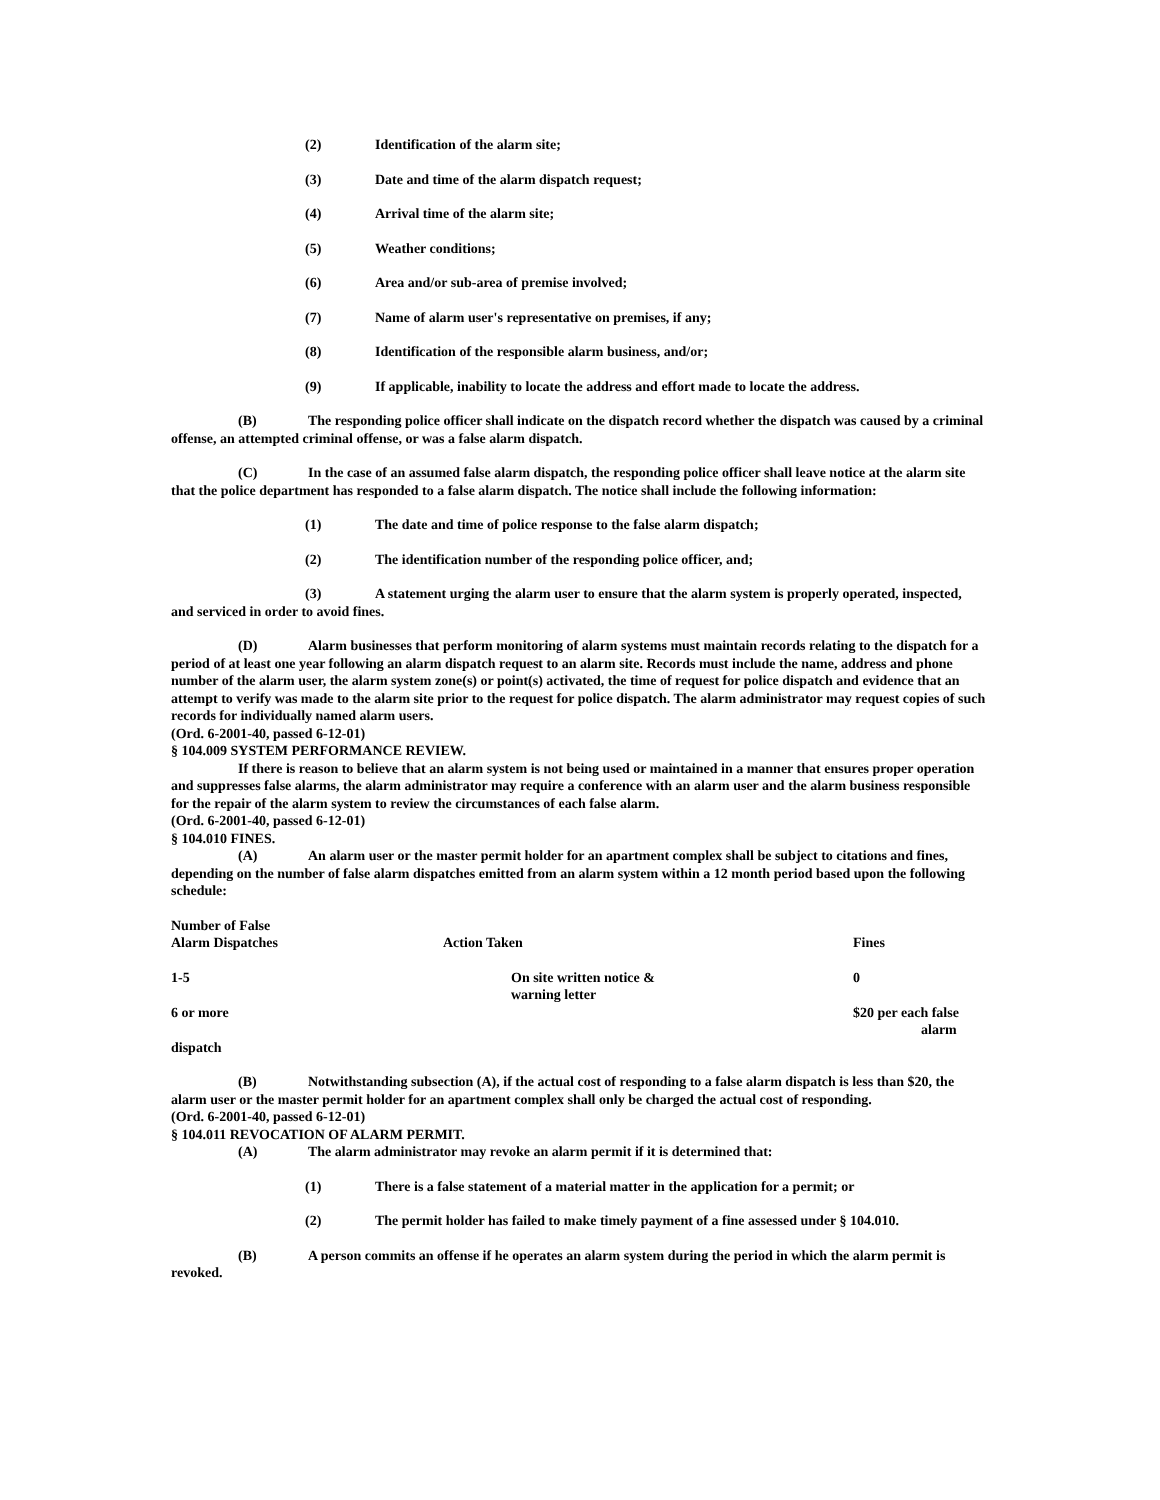(2) Identification of the alarm site;
(3) Date and time of the alarm dispatch request;
(4) Arrival time of the alarm site;
(5) Weather conditions;
(6) Area and/or sub-area of premise involved;
(7) Name of alarm user's representative on premises, if any;
(8) Identification of the responsible alarm business, and/or;
(9) If applicable, inability to locate the address and effort made to locate the address.
(B) The responding police officer shall indicate on the dispatch record whether the dispatch was caused by a criminal offense, an attempted criminal offense, or was a false alarm dispatch.
(C) In the case of an assumed false alarm dispatch, the responding police officer shall leave notice at the alarm site that the police department has responded to a false alarm dispatch. The notice shall include the following information:
(1) The date and time of police response to the false alarm dispatch;
(2) The identification number of the responding police officer, and;
(3) A statement urging the alarm user to ensure that the alarm system is properly operated, inspected, and serviced in order to avoid fines.
(D) Alarm businesses that perform monitoring of alarm systems must maintain records relating to the dispatch for a period of at least one year following an alarm dispatch request to an alarm site. Records must include the name, address and phone number of the alarm user, the alarm system zone(s) or point(s) activated, the time of request for police dispatch and evidence that an attempt to verify was made to the alarm site prior to the request for police dispatch. The alarm administrator may request copies of such records for individually named alarm users.
(Ord. 6-2001-40, passed 6-12-01)
§ 104.009 SYSTEM PERFORMANCE REVIEW.
If there is reason to believe that an alarm system is not being used or maintained in a manner that ensures proper operation and suppresses false alarms, the alarm administrator may require a conference with an alarm user and the alarm business responsible for the repair of the alarm system to review the circumstances of each false alarm.
(Ord. 6-2001-40, passed 6-12-01)
§ 104.010 FINES.
(A) An alarm user or the master permit holder for an apartment complex shall be subject to citations and fines, depending on the number of false alarm dispatches emitted from an alarm system within a 12 month period based upon the following schedule:
| Number of False Alarm Dispatches | Action Taken | Fines |
| --- | --- | --- |
| 1-5 | On site written notice & warning letter | 0 |
| 6 or more | | $20 per each false alarm |
| dispatch | | |
(B) Notwithstanding subsection (A), if the actual cost of responding to a false alarm dispatch is less than $20, the alarm user or the master permit holder for an apartment complex shall only be charged the actual cost of responding.
(Ord. 6-2001-40, passed 6-12-01)
§ 104.011 REVOCATION OF ALARM PERMIT.
(A) The alarm administrator may revoke an alarm permit if it is determined that:
(1) There is a false statement of a material matter in the application for a permit; or
(2) The permit holder has failed to make timely payment of a fine assessed under § 104.010.
(B) A person commits an offense if he operates an alarm system during the period in which the alarm permit is revoked.